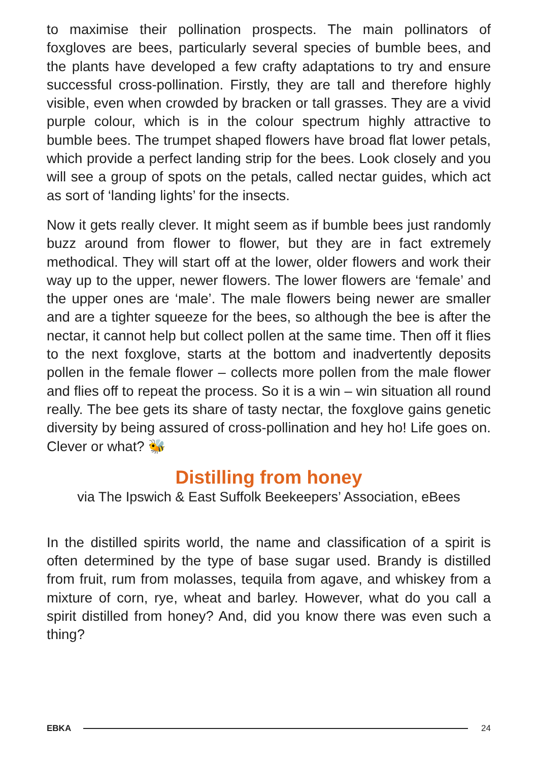to maximise their pollination prospects. The main pollinators of foxgloves are bees, particularly several species of bumble bees, and the plants have developed a few crafty adaptations to try and ensure successful cross-pollination. Firstly, they are tall and therefore highly visible, even when crowded by bracken or tall grasses. They are a vivid purple colour, which is in the colour spectrum highly attractive to bumble bees. The trumpet shaped flowers have broad flat lower petals, which provide a perfect landing strip for the bees. Look closely and you will see a group of spots on the petals, called nectar guides, which act as sort of ‘landing lights’ for the insects.
Now it gets really clever. It might seem as if bumble bees just randomly buzz around from flower to flower, but they are in fact extremely methodical. They will start off at the lower, older flowers and work their way up to the upper, newer flowers. The lower flowers are ‘female’ and the upper ones are ‘male’. The male flowers being newer are smaller and are a tighter squeeze for the bees, so although the bee is after the nectar, it cannot help but collect pollen at the same time. Then off it flies to the next foxglove, starts at the bottom and inadvertently deposits pollen in the female flower – collects more pollen from the male flower and flies off to repeat the process. So it is a win – win situation all round really. The bee gets its share of tasty nectar, the foxglove gains genetic diversity by being assured of cross-pollination and hey ho! Life goes on. Clever or what? 🐝
Distilling from honey
via The Ipswich & East Suffolk Beekeepers’ Association, eBees
In the distilled spirits world, the name and classification of a spirit is often determined by the type of base sugar used. Brandy is distilled from fruit, rum from molasses, tequila from agave, and whiskey from a mixture of corn, rye, wheat and barley. However, what do you call a spirit distilled from honey? And, did you know there was even such a thing?
EBKA 24